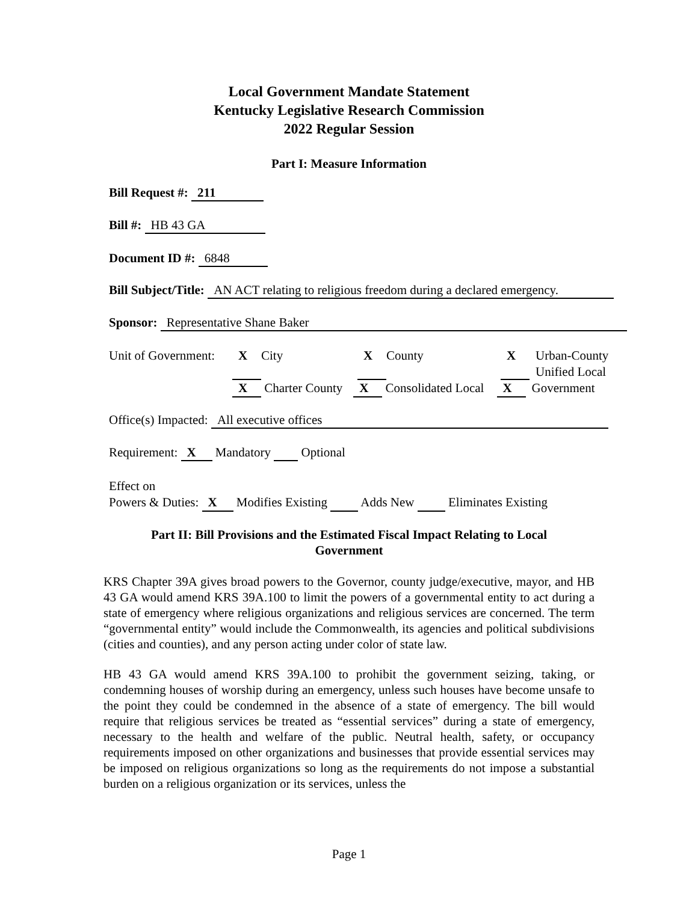Local Government Mandate Statement
Kentucky Legislative Research Commission
2022 Regular Session
Part I: Measure Information
Bill Request #: 211
Bill #: HB 43 GA
Document ID #: 6848
Bill Subject/Title: AN ACT relating to religious freedom during a declared emergency.
Sponsor: Representative Shane Baker
Unit of Government: X City X County X Urban-County
Unified Local
X Charter County X Consolidated Local X Government
Office(s) Impacted: All executive offices
Requirement: X Mandatory Optional
Effect on
Powers & Duties: X Modifies Existing Adds New Eliminates Existing
Part II: Bill Provisions and the Estimated Fiscal Impact Relating to Local
Government
KRS Chapter 39A gives broad powers to the Governor, county judge/executive, mayor, and HB 43 GA would amend KRS 39A.100 to limit the powers of a governmental entity to act during a state of emergency where religious organizations and religious services are concerned. The term “governmental entity” would include the Commonwealth, its agencies and political subdivisions (cities and counties), and any person acting under color of state law.
HB 43 GA would amend KRS 39A.100 to prohibit the government seizing, taking, or condemning houses of worship during an emergency, unless such houses have become unsafe to the point they could be condemned in the absence of a state of emergency. The bill would require that religious services be treated as “essential services” during a state of emergency, necessary to the health and welfare of the public. Neutral health, safety, or occupancy requirements imposed on other organizations and businesses that provide essential services may be imposed on religious organizations so long as the requirements do not impose a substantial burden on a religious organization or its services, unless the
Page 1